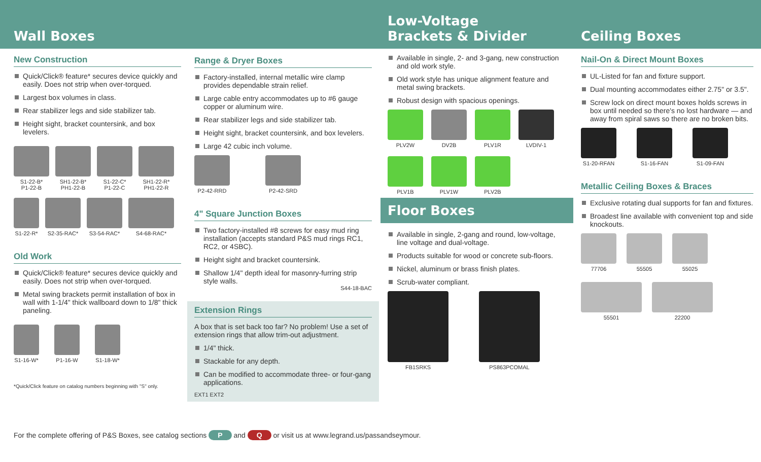Wall Boxes
New Construction
Quick/Click® feature* secures device quickly and easily. Does not strip when over-torqued.
Largest box volumes in class.
Rear stabilizer legs and side stabilizer tab.
Height sight, bracket countersink, and box levelers.
S1-22-B*
P1-22-B
SH1-22-B*
PH1-22-B
S1-22-C*
P1-22-C
SH1-22-R*
PH1-22-R
S1-22-R*
S2-35-RAC*
S3-54-RAC*
S4-68-RAC*
Old Work
Quick/Click® feature* secures device quickly and easily. Does not strip when over-torqued.
Metal swing brackets permit installation of box in wall with 1-1/4" thick wallboard down to 1/8" thick paneling.
S1-16-W*
P1-16-W
S1-18-W*
*Quick/Click feature on catalog numbers beginning with "S" only.
Range & Dryer Boxes
Factory-installed, internal metallic wire clamp provides dependable strain relief.
Large cable entry accommodates up to #6 gauge copper or aluminum wire.
Rear stabilizer legs and side stabilizer tab.
Height sight, bracket countersink, and box levelers.
Large 42 cubic inch volume.
P2-42-RRD
P2-42-SRD
4" Square Junction Boxes
Two factory-installed #8 screws for easy mud ring installation (accepts standard P&S mud rings RC1, RC2, or 4SBC).
Height sight and bracket countersink.
Shallow 1/4" depth ideal for masonry-furring strip style walls.
S44-18-BAC
Extension Rings
A box that is set back too far? No problem! Use a set of extension rings that allow trim-out adjustment.
1/4" thick.
Stackable for any depth.
Can be modified to accommodate three- or four-gang applications.
EXT1 EXT2
Low-Voltage
Brackets & Divider
Available in single, 2- and 3-gang, new construction and old work style.
Old work style has unique alignment feature and metal swing brackets.
Robust design with spacious openings.
PLV2W
DV2B
PLV1R
LVDIV-1
PLV1B
PLV1W
PLV2B
Floor Boxes
Available in single, 2-gang and round, low-voltage, line voltage and dual-voltage.
Products suitable for wood or concrete sub-floors.
Nickel, aluminum or brass finish plates.
Scrub-water compliant.
FB1SRKS
PS863PCOMAL
Ceiling Boxes
Nail-On & Direct Mount Boxes
UL-Listed for fan and fixture support.
Dual mounting accommodates either 2.75" or 3.5".
Screw lock on direct mount boxes holds screws in box until needed so there's no lost hardware — and away from spiral saws so there are no broken bits.
S1-20-RFAN
S1-16-FAN
S1-09-FAN
Metallic Ceiling Boxes & Braces
Exclusive rotating dual supports for fan and fixtures.
Broadest line available with convenient top and side knockouts.
77706
55505
55025
55501
22200
For the complete offering of P&S Boxes, see catalog sections P and Q or visit us at www.legrand.us/passandseymour.